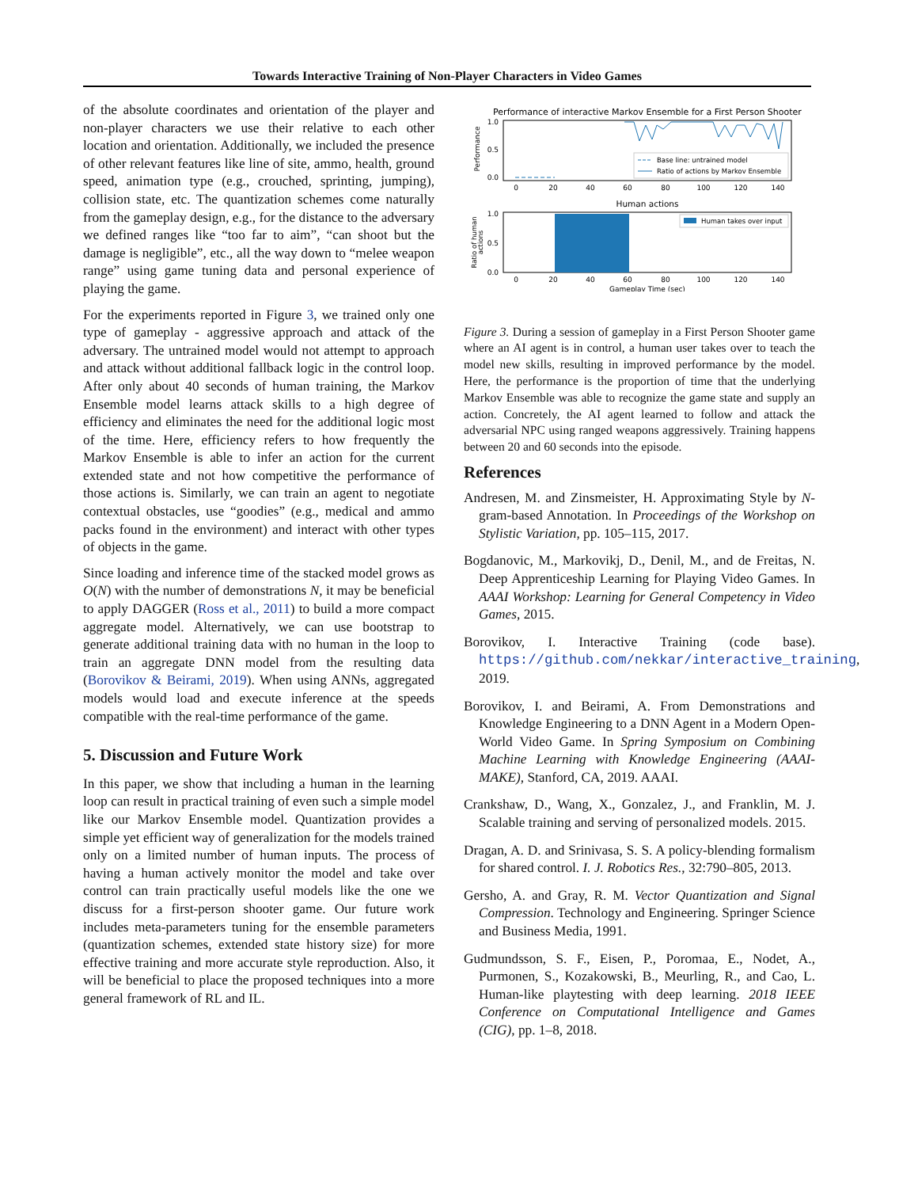Towards Interactive Training of Non-Player Characters in Video Games
of the absolute coordinates and orientation of the player and non-player characters we use their relative to each other location and orientation. Additionally, we included the presence of other relevant features like line of site, ammo, health, ground speed, animation type (e.g., crouched, sprinting, jumping), collision state, etc. The quantization schemes come naturally from the gameplay design, e.g., for the distance to the adversary we defined ranges like “too far to aim”, “can shoot but the damage is negligible”, etc., all the way down to “melee weapon range” using game tuning data and personal experience of playing the game.
For the experiments reported in Figure 3, we trained only one type of gameplay - aggressive approach and attack of the adversary. The untrained model would not attempt to approach and attack without additional fallback logic in the control loop. After only about 40 seconds of human training, the Markov Ensemble model learns attack skills to a high degree of efficiency and eliminates the need for the additional logic most of the time. Here, efficiency refers to how frequently the Markov Ensemble is able to infer an action for the current extended state and not how competitive the performance of those actions is. Similarly, we can train an agent to negotiate contextual obstacles, use “goodies” (e.g., medical and ammo packs found in the environment) and interact with other types of objects in the game.
Since loading and inference time of the stacked model grows as O(N) with the number of demonstrations N, it may be beneficial to apply DAGGER (Ross et al., 2011) to build a more compact aggregate model. Alternatively, we can use bootstrap to generate additional training data with no human in the loop to train an aggregate DNN model from the resulting data (Borovikov & Beirami, 2019). When using ANNs, aggregated models would load and execute inference at the speeds compatible with the real-time performance of the game.
5. Discussion and Future Work
In this paper, we show that including a human in the learning loop can result in practical training of even such a simple model like our Markov Ensemble model. Quantization provides a simple yet efficient way of generalization for the models trained only on a limited number of human inputs. The process of having a human actively monitor the model and take over control can train practically useful models like the one we discuss for a first-person shooter game. Our future work includes meta-parameters tuning for the ensemble parameters (quantization schemes, extended state history size) for more effective training and more accurate style reproduction. Also, it will be beneficial to place the proposed techniques into a more general framework of RL and IL.
Performance of interactive Markov Ensemble for a First Person Shooter
Performance
1.0
0.5
0.0
Base line: untrained model
Ratio of actions by Markov Ensemble
0
20
40
60
80
100
120
140
Human actions
Ratio of human
actions
1.0
0.5
0.0
Human takes over input
0
20
40
60
80
100
120
140
Gameplay Time (sec)
Figure 3. During a session of gameplay in a First Person Shooter game where an AI agent is in control, a human user takes over to teach the model new skills, resulting in improved performance by the model. Here, the performance is the proportion of time that the underlying Markov Ensemble was able to recognize the game state and supply an action. Concretely, the AI agent learned to follow and attack the adversarial NPC using ranged weapons aggressively. Training happens between 20 and 60 seconds into the episode.
References
Andresen, M. and Zinsmeister, H. Approximating Style by N-gram-based Annotation. In Proceedings of the Workshop on Stylistic Variation, pp. 105–115, 2017.
Bogdanovic, M., Markovikj, D., Denil, M., and de Freitas, N. Deep Apprenticeship Learning for Playing Video Games. In AAAI Workshop: Learning for General Competency in Video Games, 2015.
Borovikov, I. Interactive Training (code base). https://github.com/nekkar/interactive_training, 2019.
Borovikov, I. and Beirami, A. From Demonstrations and Knowledge Engineering to a DNN Agent in a Modern Open-World Video Game. In Spring Symposium on Combining Machine Learning with Knowledge Engineering (AAAI-MAKE), Stanford, CA, 2019. AAAI.
Crankshaw, D., Wang, X., Gonzalez, J., and Franklin, M. J. Scalable training and serving of personalized models. 2015.
Dragan, A. D. and Srinivasa, S. S. A policy-blending formalism for shared control. I. J. Robotics Res., 32:790–805, 2013.
Gersho, A. and Gray, R. M. Vector Quantization and Signal Compression. Technology and Engineering. Springer Science and Business Media, 1991.
Gudmundsson, S. F., Eisen, P., Poromaa, E., Nodet, A., Purmonen, S., Kozakowski, B., Meurling, R., and Cao, L. Human-like playtesting with deep learning. 2018 IEEE Conference on Computational Intelligence and Games (CIG), pp. 1–8, 2018.